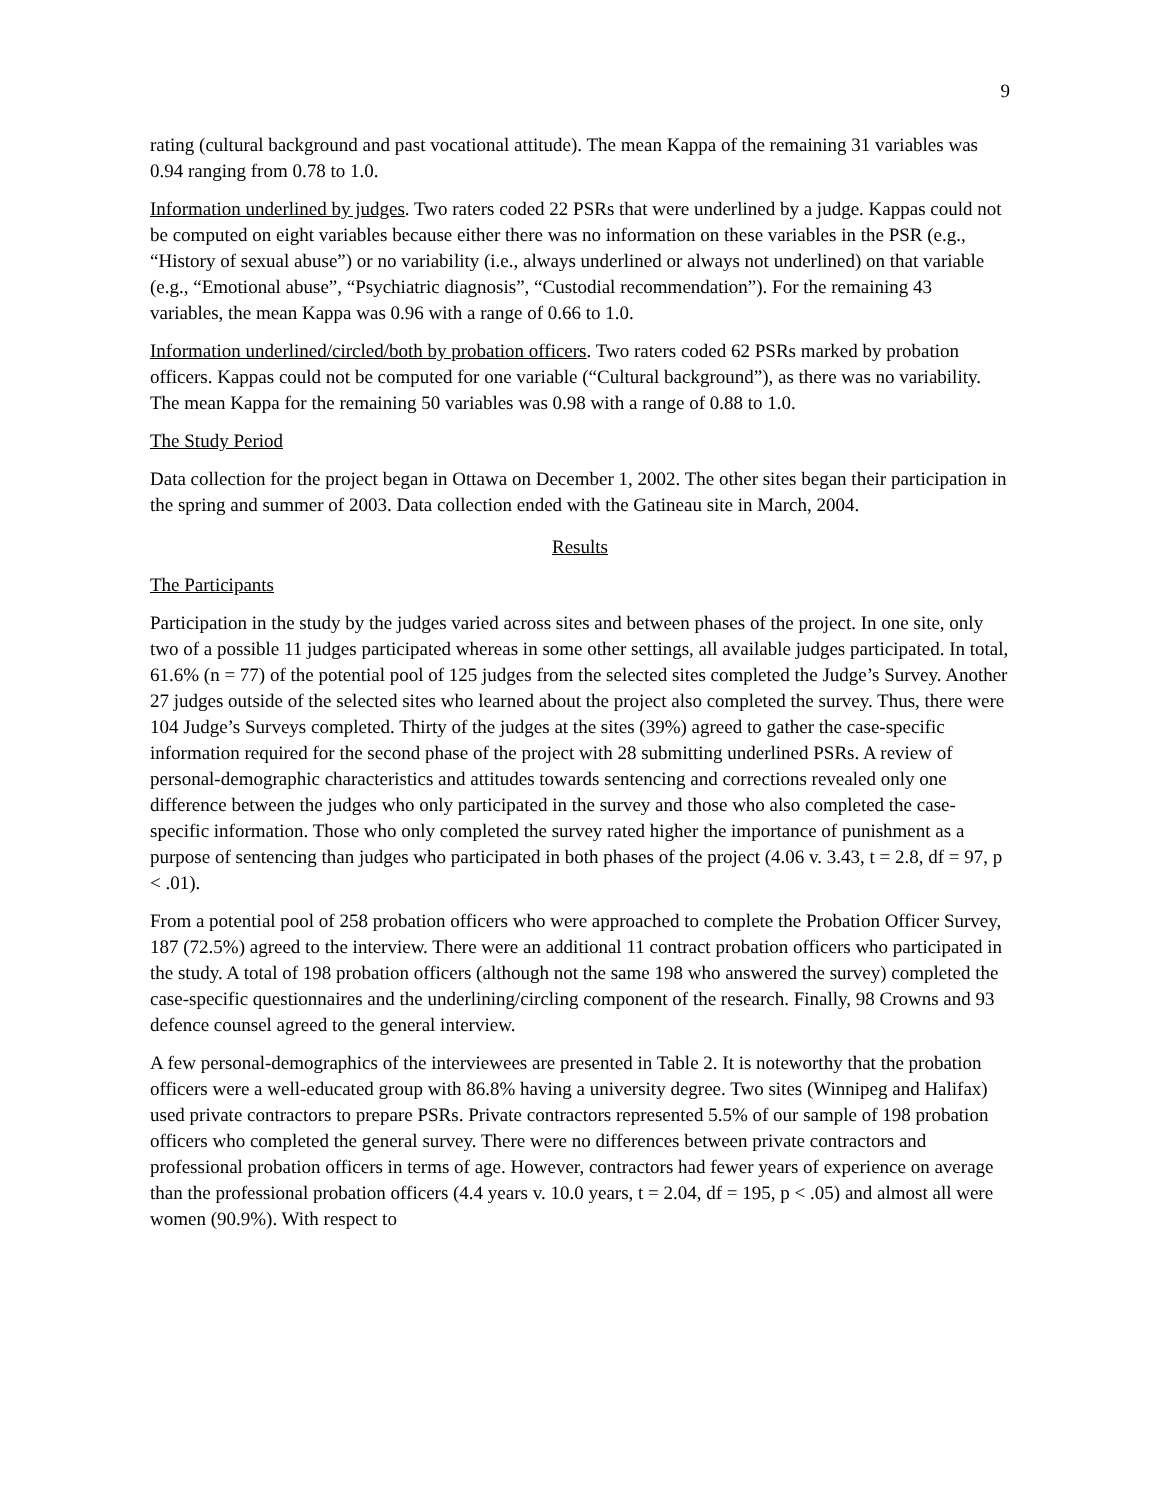9
rating (cultural background and past vocational attitude). The mean Kappa of the remaining 31 variables was 0.94 ranging from 0.78 to 1.0.
Information underlined by judges. Two raters coded 22 PSRs that were underlined by a judge. Kappas could not be computed on eight variables because either there was no information on these variables in the PSR (e.g., “History of sexual abuse”) or no variability (i.e., always underlined or always not underlined) on that variable (e.g., “Emotional abuse”, “Psychiatric diagnosis”, “Custodial recommendation”). For the remaining 43 variables, the mean Kappa was 0.96 with a range of 0.66 to 1.0.
Information underlined/circled/both by probation officers. Two raters coded 62 PSRs marked by probation officers. Kappas could not be computed for one variable (“Cultural background”), as there was no variability. The mean Kappa for the remaining 50 variables was 0.98 with a range of 0.88 to 1.0.
The Study Period
Data collection for the project began in Ottawa on December 1, 2002. The other sites began their participation in the spring and summer of 2003. Data collection ended with the Gatineau site in March, 2004.
Results
The Participants
Participation in the study by the judges varied across sites and between phases of the project. In one site, only two of a possible 11 judges participated whereas in some other settings, all available judges participated. In total, 61.6% (n = 77) of the potential pool of 125 judges from the selected sites completed the Judge’s Survey. Another 27 judges outside of the selected sites who learned about the project also completed the survey. Thus, there were 104 Judge’s Surveys completed. Thirty of the judges at the sites (39%) agreed to gather the case-specific information required for the second phase of the project with 28 submitting underlined PSRs. A review of personal-demographic characteristics and attitudes towards sentencing and corrections revealed only one difference between the judges who only participated in the survey and those who also completed the case-specific information. Those who only completed the survey rated higher the importance of punishment as a purpose of sentencing than judges who participated in both phases of the project (4.06 v. 3.43, t = 2.8, df = 97, p < .01).
From a potential pool of 258 probation officers who were approached to complete the Probation Officer Survey, 187 (72.5%) agreed to the interview. There were an additional 11 contract probation officers who participated in the study. A total of 198 probation officers (although not the same 198 who answered the survey) completed the case-specific questionnaires and the underlining/circling component of the research. Finally, 98 Crowns and 93 defence counsel agreed to the general interview.
A few personal-demographics of the interviewees are presented in Table 2. It is noteworthy that the probation officers were a well-educated group with 86.8% having a university degree. Two sites (Winnipeg and Halifax) used private contractors to prepare PSRs. Private contractors represented 5.5% of our sample of 198 probation officers who completed the general survey. There were no differences between private contractors and professional probation officers in terms of age. However, contractors had fewer years of experience on average than the professional probation officers (4.4 years v. 10.0 years, t = 2.04, df = 195, p < .05) and almost all were women (90.9%). With respect to